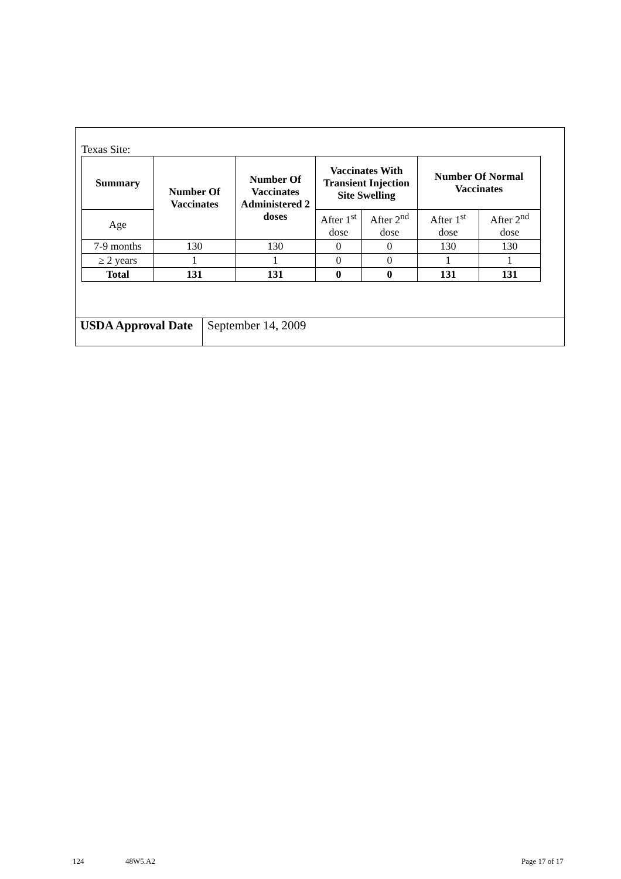Texas Site:
| Summary | Number Of Vaccinates | Number Of Vaccinates Administered 2 doses | Vaccinates With Transient Injection Site Swelling | | Number Of Normal Vaccinates | |
| --- | --- | --- | --- | --- | --- | --- |
| Age | | | After 1<sup>st</sup> dose | After 2<sup>nd</sup> dose | After 1<sup>st</sup> dose | After 2<sup>nd</sup> dose |
| 7-9 months | 130 | 130 | 0 | 0 | 130 | 130 |
| ≥ 2 years | 1 | 1 | 0 | 0 | 1 | 1 |
| Total | 131 | 131 | 0 | 0 | 131 | 131 |
| USDA Approval Date | September 14, 2009 |
124 48W5.A2 Page 17 of 17